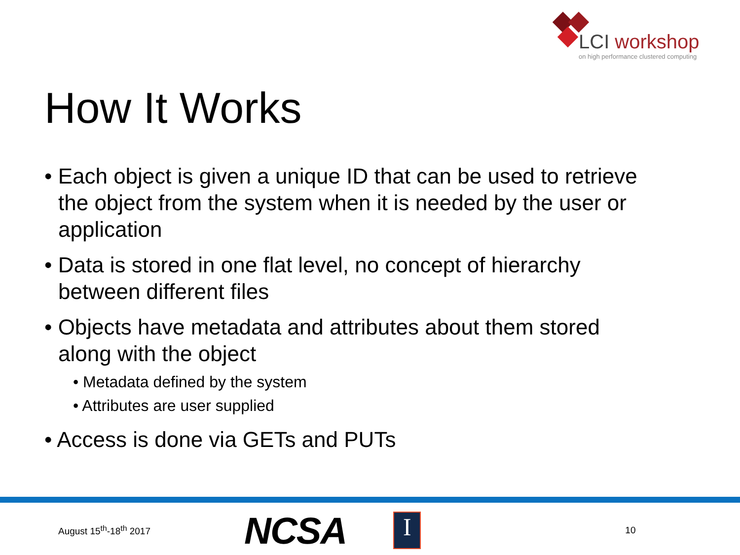LCI workshop
on high performance clustered computing
How It Works
• Each object is given a unique ID that can be used to retrieve the object from the system when it is needed by the user or application
• Data is stored in one flat level, no concept of hierarchy between different files
• Objects have metadata and attributes about them stored along with the object
• Metadata defined by the system
• Attributes are user supplied
• Access is done via GETs and PUTs
August 15<sup>th</sup>-18<sup>th</sup> 2017 NCSA
I
10